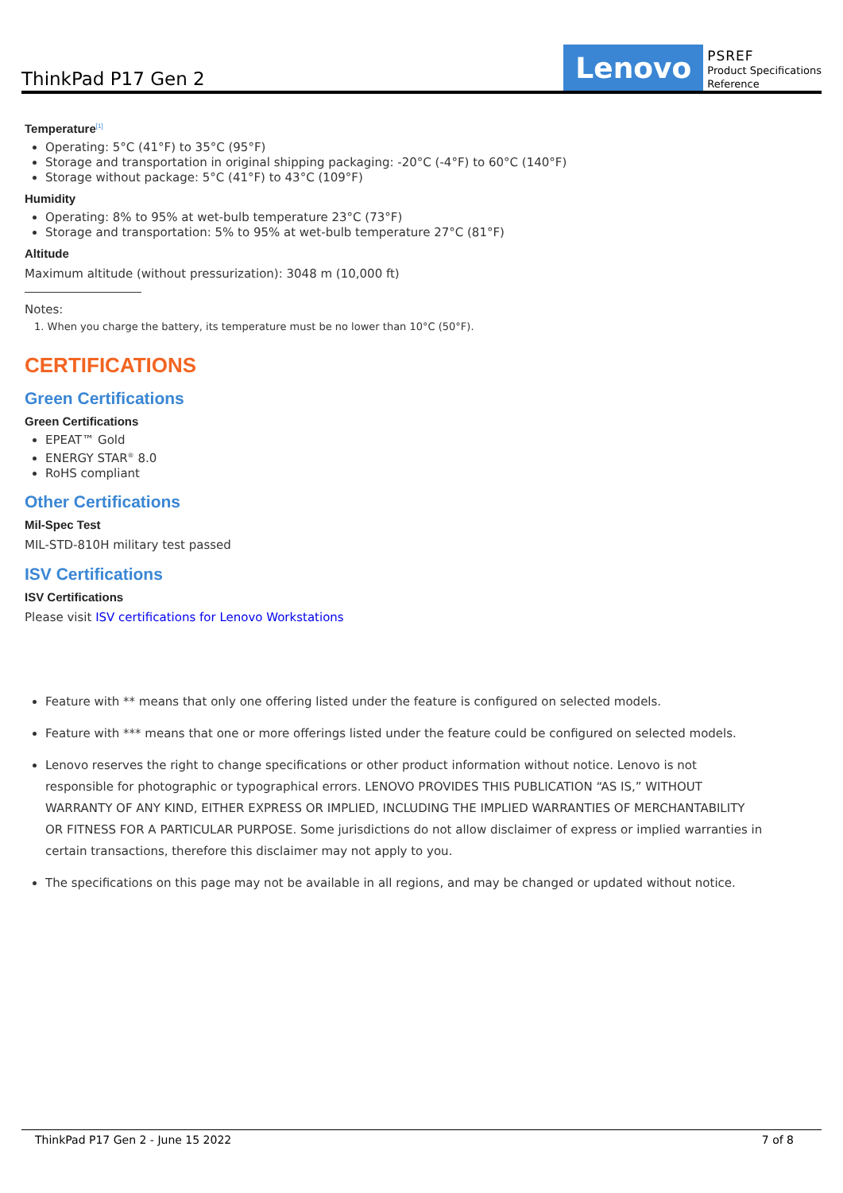ThinkPad P17 Gen 2
Lenovo
PSREF
Product Specifications
Reference
Temperature<sup>[1]</sup>
Operating: 5°C (41°F) to 35°C (95°F)
Storage and transportation in original shipping packaging: -20°C (-4°F) to 60°C (140°F)
Storage without package: 5°C (41°F) to 43°C (109°F)
Humidity
Operating: 8% to 95% at wet-bulb temperature 23°C (73°F)
Storage and transportation: 5% to 95% at wet-bulb temperature 27°C (81°F)
Altitude
Maximum altitude (without pressurization): 3048 m (10,000 ft)
Notes:
1. When you charge the battery, its temperature must be no lower than 10°C (50°F).
CERTIFICATIONS
Green Certifications
Green Certifications
EPEAT™ Gold
ENERGY STAR<sup>®</sup> 8.0
RoHS compliant
Other Certifications
Mil-Spec Test
MIL-STD-810H military test passed
ISV Certifications
ISV Certifications
Please visit ISV certifications for Lenovo Workstations
Feature with ** means that only one offering listed under the feature is configured on selected models.
Feature with *** means that one or more offerings listed under the feature could be configured on selected models.
Lenovo reserves the right to change specifications or other product information without notice. Lenovo is not responsible for photographic or typographical errors. LENOVO PROVIDES THIS PUBLICATION “AS IS,” WITHOUT WARRANTY OF ANY KIND, EITHER EXPRESS OR IMPLIED, INCLUDING THE IMPLIED WARRANTIES OF MERCHANTABILITY OR FITNESS FOR A PARTICULAR PURPOSE. Some jurisdictions do not allow disclaimer of express or implied warranties in certain transactions, therefore this disclaimer may not apply to you.
The specifications on this page may not be available in all regions, and may be changed or updated without notice.
ThinkPad P17 Gen 2 - June 15 2022 7 of 8